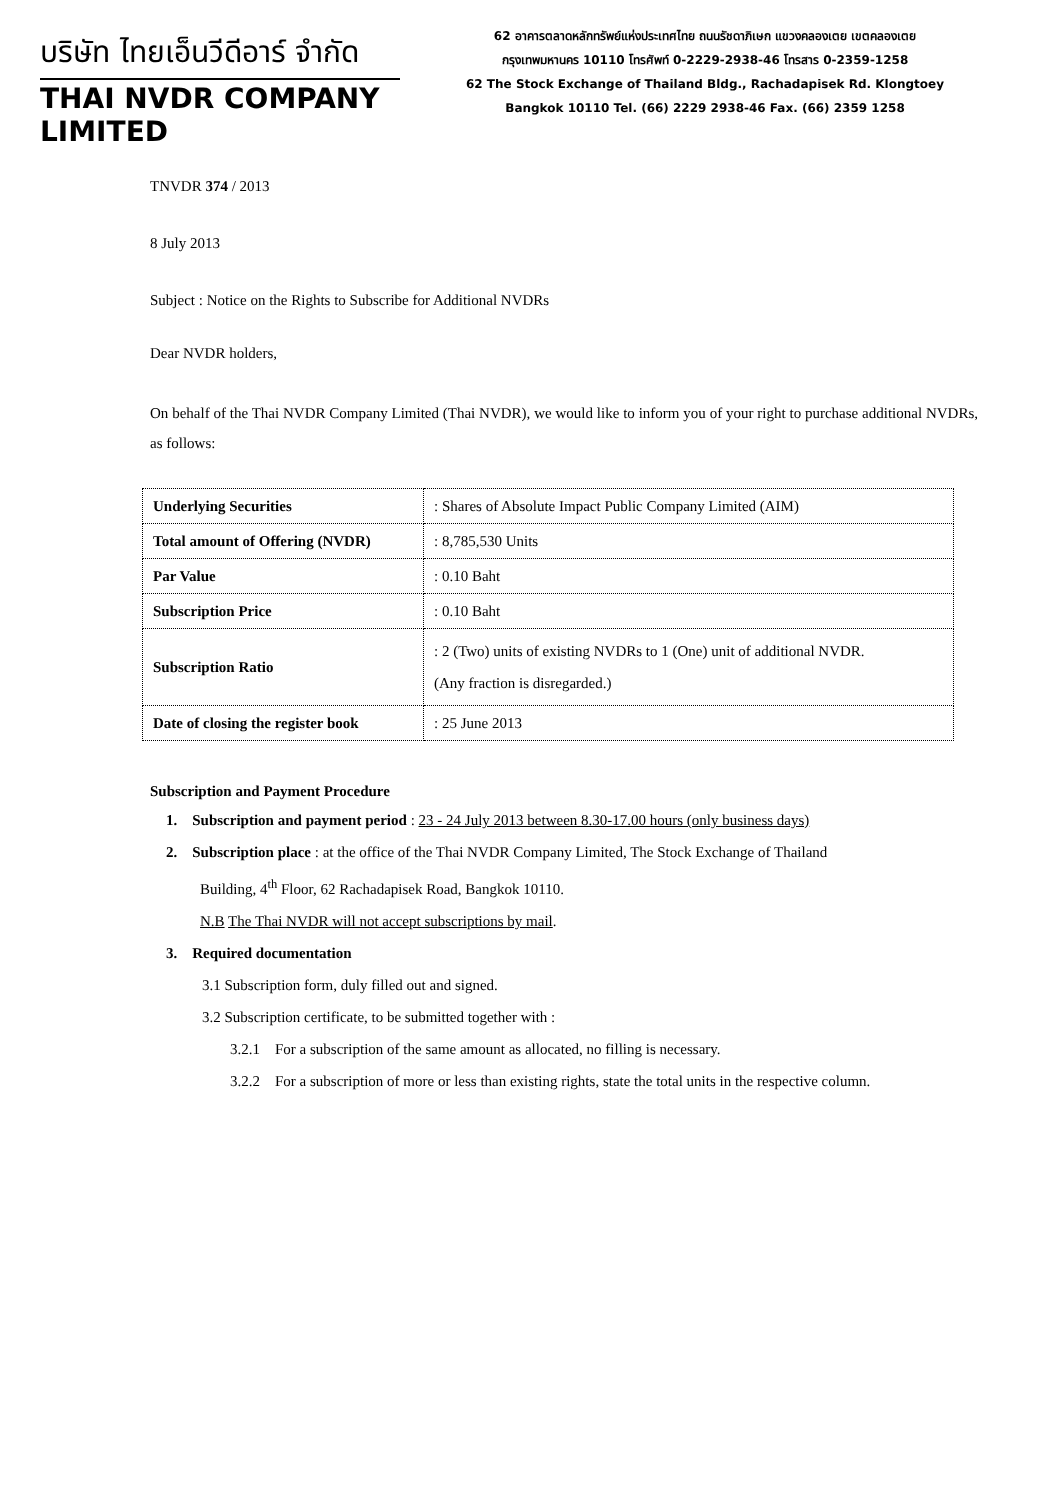บริษัท ไทยเอ็นวีดีอาร์ จำกัด
THAI NVDR COMPANY LIMITED
62 อาคารตลาดหลักทรัพย์แห่งประเทศไทย ถนนรัชดาภิเษก แขวงคลองเตย เขตคลองเตย
กรุงเทพมหานคร 10110 โทรศัพท์ 0-2229-2938-46 โทรสาร 0-2359-1258
62 The Stock Exchange of Thailand Bldg., Rachadapisek Rd. Klongtoey
Bangkok 10110 Tel. (66) 2229 2938-46 Fax. (66) 2359 1258
TNVDR 374 / 2013
8 July 2013
Subject : Notice on the Rights to Subscribe for Additional NVDRs
Dear NVDR holders,
On behalf of the Thai NVDR Company Limited (Thai NVDR), we would like to inform you of your right to purchase additional NVDRs, as follows:
| Underlying Securities | : Shares of Absolute Impact Public Company Limited (AIM) |
| Total amount of Offering (NVDR) | : 8,785,530 Units |
| Par Value | : 0.10 Baht |
| Subscription Price | : 0.10 Baht |
| Subscription Ratio | : 2 (Two) units of existing NVDRs to 1 (One) unit of additional NVDR. (Any fraction is disregarded.) |
| Date of closing the register book | : 25 June 2013 |
Subscription and Payment Procedure
1. Subscription and payment period : 23 - 24 July 2013 between 8.30-17.00 hours (only business days)
2. Subscription place : at the office of the Thai NVDR Company Limited, The Stock Exchange of Thailand
Building, 4<sup>th</sup> Floor, 62 Rachadapisek Road, Bangkok 10110.
N.B The Thai NVDR will not accept subscriptions by mail.
3. Required documentation
3.1 Subscription form, duly filled out and signed.
3.2 Subscription certificate, to be submitted together with :
3.2.1 For a subscription of the same amount as allocated, no filling is necessary.
3.2.2 For a subscription of more or less than existing rights, state the total units in the respective column.